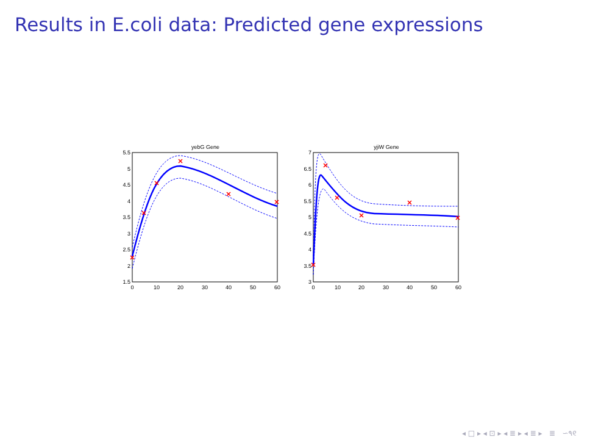Results in E.coli data: Predicted gene expressions
yebG Gene
5.5
5
4.5
4
3.5
3
2.5
2
1.5
0
10
20
30
40
50
60
yjiW Gene
7
6.5
6
5.5
5
4.5
4
3.5
3
0
10
20
30
40
50
60
◂ □ ▸ ◂ ⊡ ▸ ◂ ≣ ▸ ◂ ≣ ▸ ≣ ∽۹୧